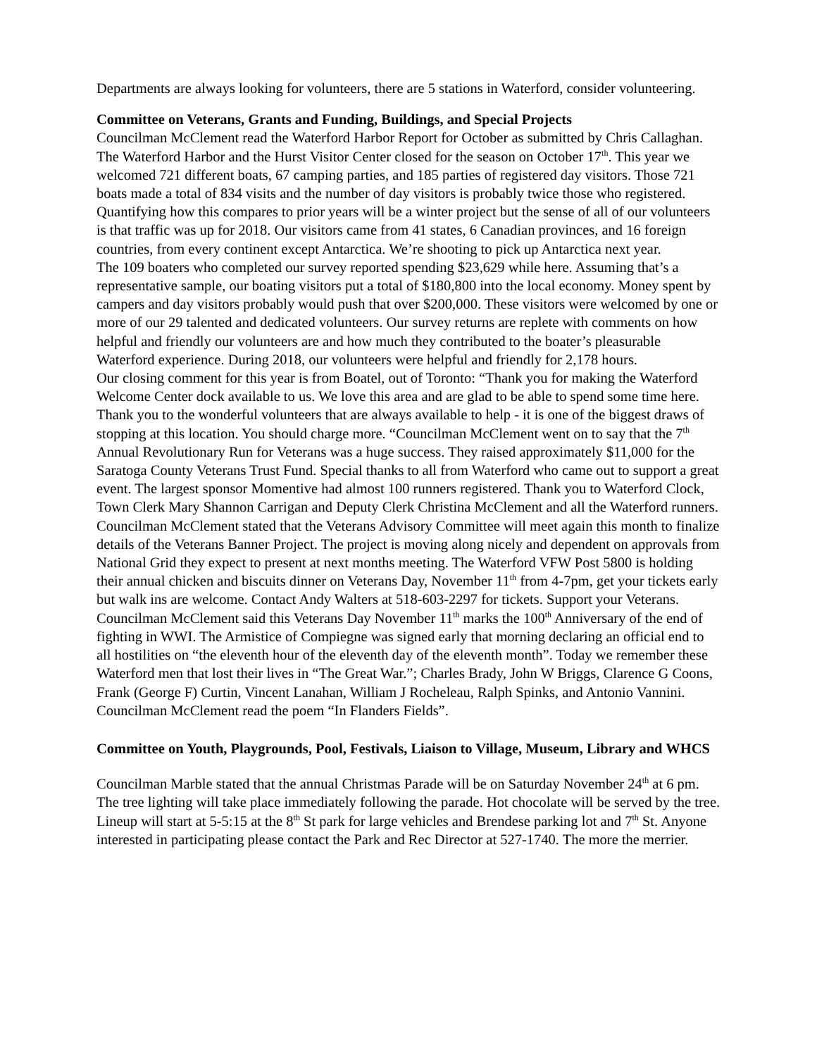Departments are always looking for volunteers, there are 5 stations in Waterford, consider volunteering.
Committee on Veterans, Grants and Funding, Buildings, and Special Projects
Councilman McClement read the Waterford Harbor Report for October as submitted by Chris Callaghan. The Waterford Harbor and the Hurst Visitor Center closed for the season on October 17<sup>th</sup>. This year we welcomed 721 different boats, 67 camping parties, and 185 parties of registered day visitors. Those 721 boats made a total of 834 visits and the number of day visitors is probably twice those who registered. Quantifying how this compares to prior years will be a winter project but the sense of all of our volunteers is that traffic was up for 2018. Our visitors came from 41 states, 6 Canadian provinces, and 16 foreign countries, from every continent except Antarctica. We’re shooting to pick up Antarctica next year.
The 109 boaters who completed our survey reported spending $23,629 while here. Assuming that’s a representative sample, our boating visitors put a total of $180,800 into the local economy. Money spent by campers and day visitors probably would push that over $200,000. These visitors were welcomed by one or more of our 29 talented and dedicated volunteers. Our survey returns are replete with comments on how helpful and friendly our volunteers are and how much they contributed to the boater’s pleasurable Waterford experience. During 2018, our volunteers were helpful and friendly for 2,178 hours.
Our closing comment for this year is from Boatel, out of Toronto: “Thank you for making the Waterford Welcome Center dock available to us. We love this area and are glad to be able to spend some time here. Thank you to the wonderful volunteers that are always available to help - it is one of the biggest draws of stopping at this location. You should charge more. “Councilman McClement went on to say that the 7<sup>th</sup> Annual Revolutionary Run for Veterans was a huge success. They raised approximately $11,000 for the Saratoga County Veterans Trust Fund. Special thanks to all from Waterford who came out to support a great event. The largest sponsor Momentive had almost 100 runners registered. Thank you to Waterford Clock, Town Clerk Mary Shannon Carrigan and Deputy Clerk Christina McClement and all the Waterford runners. Councilman McClement stated that the Veterans Advisory Committee will meet again this month to finalize details of the Veterans Banner Project. The project is moving along nicely and dependent on approvals from National Grid they expect to present at next months meeting. The Waterford VFW Post 5800 is holding their annual chicken and biscuits dinner on Veterans Day, November 11<sup>th</sup> from 4-7pm, get your tickets early but walk ins are welcome. Contact Andy Walters at 518-603-2297 for tickets. Support your Veterans. Councilman McClement said this Veterans Day November 11<sup>th</sup> marks the 100<sup>th</sup> Anniversary of the end of fighting in WWI. The Armistice of Compiegne was signed early that morning declaring an official end to all hostilities on “the eleventh hour of the eleventh day of the eleventh month”. Today we remember these Waterford men that lost their lives in “The Great War.”; Charles Brady, John W Briggs, Clarence G Coons, Frank (George F) Curtin, Vincent Lanahan, William J Rocheleau, Ralph Spinks, and Antonio Vannini. Councilman McClement read the poem “In Flanders Fields”.
Committee on Youth, Playgrounds, Pool, Festivals, Liaison to Village, Museum, Library and WHCS
Councilman Marble stated that the annual Christmas Parade will be on Saturday November 24<sup>th</sup> at 6 pm. The tree lighting will take place immediately following the parade. Hot chocolate will be served by the tree. Lineup will start at 5-5:15 at the 8<sup>th</sup> St park for large vehicles and Brendese parking lot and 7<sup>th</sup> St. Anyone interested in participating please contact the Park and Rec Director at 527-1740. The more the merrier.